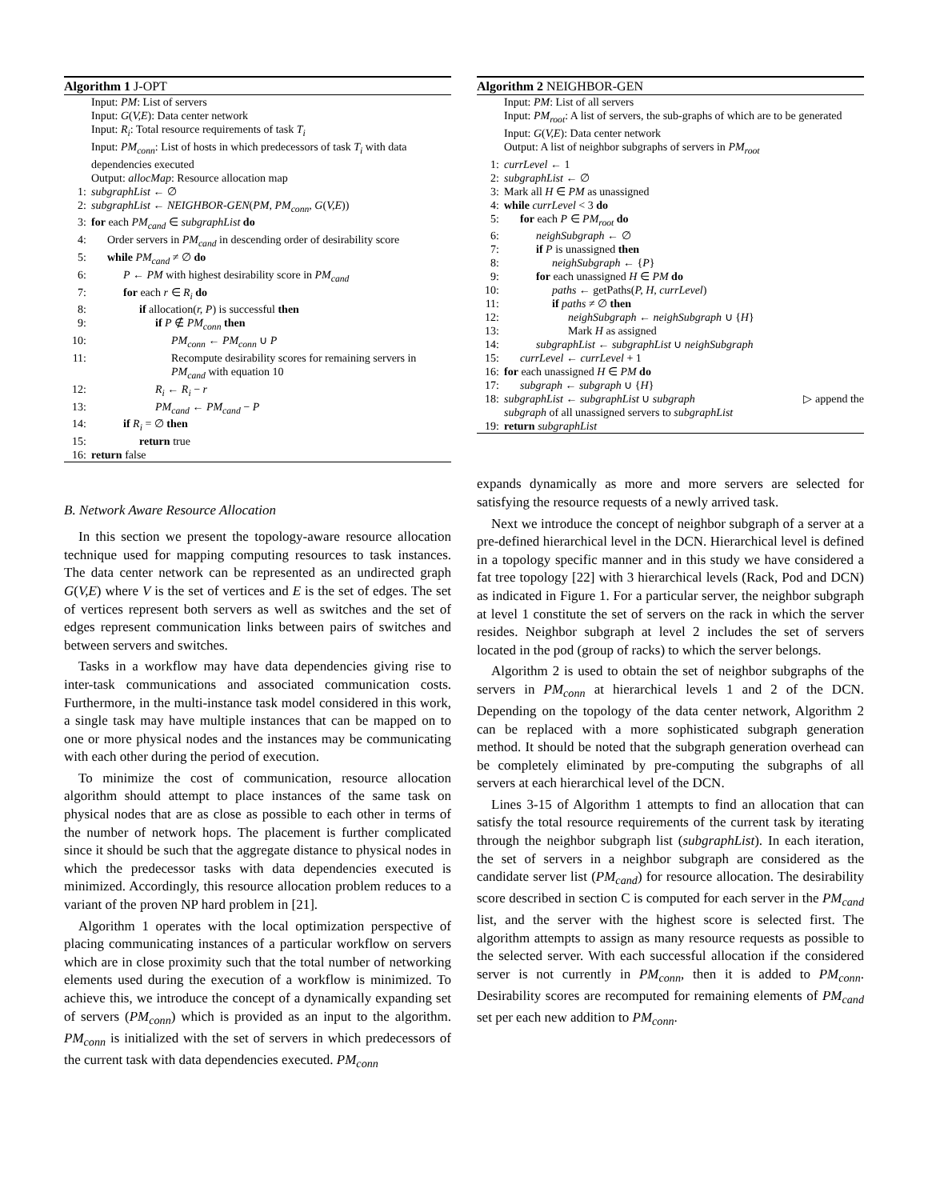Algorithm 1 J-OPT
Input: PM: List of servers
Input: G(V,E): Data center network
Input: R<sub>i</sub>: Total resource requirements of task T<sub>i</sub>
Input: PM<sub>conn</sub>: List of hosts in which predecessors of task T<sub>i</sub> with data dependencies executed
Output: allocMap: Resource allocation map
1: subgraphList ← ∅
2: subgraphList ← NEIGHBOR-GEN(PM, PM<sub>conn</sub>, G(V,E))
3: for each PM<sub>cand</sub> ∈ subgraphList do
4: Order servers in PM<sub>cand</sub> in descending order of desirability score
5: while PM<sub>cand</sub> ≠ ∅ do
6: P ← PM with highest desirability score in PM<sub>cand</sub>
7: for each r ∈ R<sub>i</sub> do
8: if allocation(r, P) is successful then
9: if P ∉ PM<sub>conn</sub> then
10: PM<sub>conn</sub> ← PM<sub>conn</sub> ∪ P
11: Recompute desirability scores for remaining servers in PM<sub>cand</sub> with equation 10
12: R<sub>i</sub> ← R<sub>i</sub> − r
13: PM<sub>cand</sub> ← PM<sub>cand</sub> − P
14: if R<sub>i</sub> = ∅ then
15: return true
16: return false
B. Network Aware Resource Allocation
In this section we present the topology-aware resource allocation technique used for mapping computing resources to task instances. The data center network can be represented as an undirected graph G(V,E) where V is the set of vertices and E is the set of edges. The set of vertices represent both servers as well as switches and the set of edges represent communication links between pairs of switches and between servers and switches.
Tasks in a workflow may have data dependencies giving rise to inter-task communications and associated communication costs. Furthermore, in the multi-instance task model considered in this work, a single task may have multiple instances that can be mapped on to one or more physical nodes and the instances may be communicating with each other during the period of execution.
To minimize the cost of communication, resource allocation algorithm should attempt to place instances of the same task on physical nodes that are as close as possible to each other in terms of the number of network hops. The placement is further complicated since it should be such that the aggregate distance to physical nodes in which the predecessor tasks with data dependencies executed is minimized. Accordingly, this resource allocation problem reduces to a variant of the proven NP hard problem in [21].
Algorithm 1 operates with the local optimization perspective of placing communicating instances of a particular workflow on servers which are in close proximity such that the total number of networking elements used during the execution of a workflow is minimized. To achieve this, we introduce the concept of a dynamically expanding set of servers (PM<sub>conn</sub>) which is provided as an input to the algorithm. PM<sub>conn</sub> is initialized with the set of servers in which predecessors of the current task with data dependencies executed. PM<sub>conn</sub>
Algorithm 2 NEIGHBOR-GEN
Input: PM: List of all servers
Input: PM<sub>root</sub>: A list of servers, the sub-graphs of which are to be generated
Input: G(V,E): Data center network
Output: A list of neighbor subgraphs of servers in PM<sub>root</sub>
1: currLevel ← 1
2: subgraphList ← ∅
3: Mark all H ∈ PM as unassigned
4: while currLevel < 3 do
5: for each P ∈ PM<sub>root</sub> do
6: neighSubgraph ← ∅
7: if P is unassigned then
8: neighSubgraph ← {P}
9: for each unassigned H ∈ PM do
10: paths ← getPaths(P, H, currLevel)
11: if paths ≠ ∅ then
12: neighSubgraph ← neighSubgraph ∪ {H}
13: Mark H as assigned
14: subgraphList ← subgraphList ∪ neighSubgraph
15: currLevel ← currLevel + 1
16: for each unassigned H ∈ PM do
17: subgraph ← subgraph ∪ {H}
18: subgraphList ← subgraphList ∪ subgraph ▷ append the
subgraph of all unassigned servers to subgraphList
19: return subgraphList
expands dynamically as more and more servers are selected for satisfying the resource requests of a newly arrived task.
Next we introduce the concept of neighbor subgraph of a server at a pre-defined hierarchical level in the DCN. Hierarchical level is defined in a topology specific manner and in this study we have considered a fat tree topology [22] with 3 hierarchical levels (Rack, Pod and DCN) as indicated in Figure 1. For a particular server, the neighbor subgraph at level 1 constitute the set of servers on the rack in which the server resides. Neighbor subgraph at level 2 includes the set of servers located in the pod (group of racks) to which the server belongs.
Algorithm 2 is used to obtain the set of neighbor subgraphs of the servers in PM<sub>conn</sub> at hierarchical levels 1 and 2 of the DCN. Depending on the topology of the data center network, Algorithm 2 can be replaced with a more sophisticated subgraph generation method. It should be noted that the subgraph generation overhead can be completely eliminated by pre-computing the subgraphs of all servers at each hierarchical level of the DCN.
Lines 3-15 of Algorithm 1 attempts to find an allocation that can satisfy the total resource requirements of the current task by iterating through the neighbor subgraph list (subgraphList). In each iteration, the set of servers in a neighbor subgraph are considered as the candidate server list (PM<sub>cand</sub>) for resource allocation. The desirability score described in section C is computed for each server in the PM<sub>cand</sub> list, and the server with the highest score is selected first. The algorithm attempts to assign as many resource requests as possible to the selected server. With each successful allocation if the considered server is not currently in PM<sub>conn</sub>, then it is added to PM<sub>conn</sub>. Desirability scores are recomputed for remaining elements of PM<sub>cand</sub> set per each new addition to PM<sub>conn</sub>.